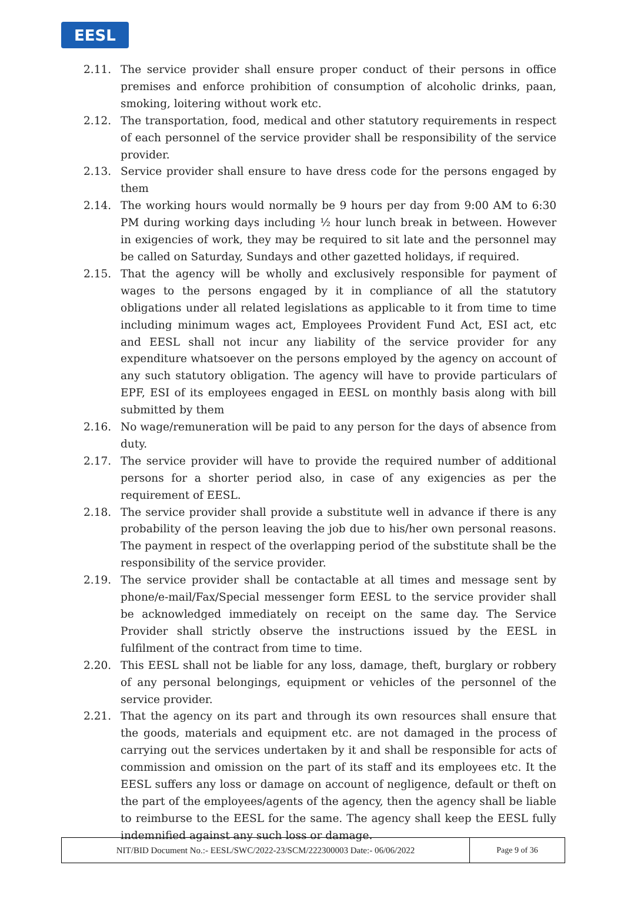EESL
2.11. The service provider shall ensure proper conduct of their persons in office premises and enforce prohibition of consumption of alcoholic drinks, paan, smoking, loitering without work etc.
2.12. The transportation, food, medical and other statutory requirements in respect of each personnel of the service provider shall be responsibility of the service provider.
2.13. Service provider shall ensure to have dress code for the persons engaged by them
2.14. The working hours would normally be 9 hours per day from 9:00 AM to 6:30 PM during working days including ½ hour lunch break in between. However in exigencies of work, they may be required to sit late and the personnel may be called on Saturday, Sundays and other gazetted holidays, if required.
2.15. That the agency will be wholly and exclusively responsible for payment of wages to the persons engaged by it in compliance of all the statutory obligations under all related legislations as applicable to it from time to time including minimum wages act, Employees Provident Fund Act, ESI act, etc and EESL shall not incur any liability of the service provider for any expenditure whatsoever on the persons employed by the agency on account of any such statutory obligation. The agency will have to provide particulars of EPF, ESI of its employees engaged in EESL on monthly basis along with bill submitted by them
2.16. No wage/remuneration will be paid to any person for the days of absence from duty.
2.17. The service provider will have to provide the required number of additional persons for a shorter period also, in case of any exigencies as per the requirement of EESL.
2.18. The service provider shall provide a substitute well in advance if there is any probability of the person leaving the job due to his/her own personal reasons. The payment in respect of the overlapping period of the substitute shall be the responsibility of the service provider.
2.19. The service provider shall be contactable at all times and message sent by phone/e-mail/Fax/Special messenger form EESL to the service provider shall be acknowledged immediately on receipt on the same day. The Service Provider shall strictly observe the instructions issued by the EESL in fulfilment of the contract from time to time.
2.20. This EESL shall not be liable for any loss, damage, theft, burglary or robbery of any personal belongings, equipment or vehicles of the personnel of the service provider.
2.21. That the agency on its part and through its own resources shall ensure that the goods, materials and equipment etc. are not damaged in the process of carrying out the services undertaken by it and shall be responsible for acts of commission and omission on the part of its staff and its employees etc. It the EESL suffers any loss or damage on account of negligence, default or theft on the part of the employees/agents of the agency, then the agency shall be liable to reimburse to the EESL for the same. The agency shall keep the EESL fully indemnified against any such loss or damage.
NIT/BID Document No.:- EESL/SWC/2022-23/SCM/222300003 Date:- 06/06/2022 Page 9 of 36